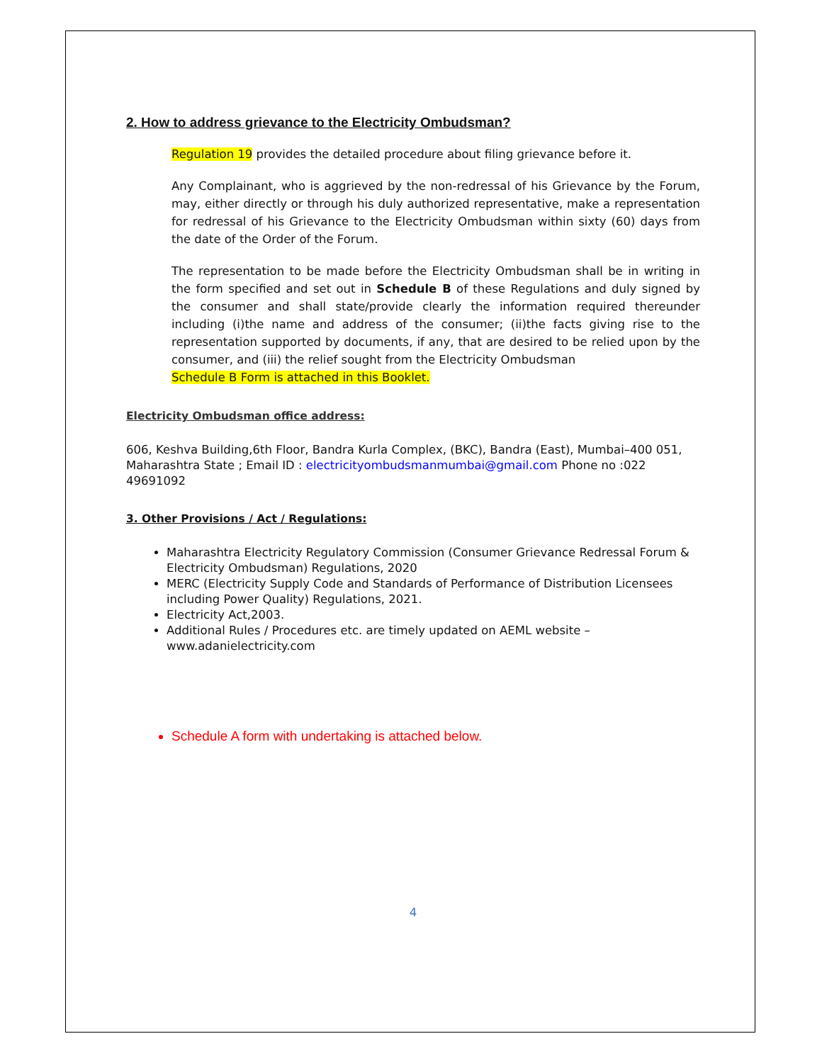2. How to address grievance to the Electricity Ombudsman?
Regulation 19 provides the detailed procedure about filing grievance before it.
Any Complainant, who is aggrieved by the non-redressal of his Grievance by the Forum, may, either directly or through his duly authorized representative, make a representation for redressal of his Grievance to the Electricity Ombudsman within sixty (60) days from the date of the Order of the Forum.
The representation to be made before the Electricity Ombudsman shall be in writing in the form specified and set out in Schedule B of these Regulations and duly signed by the consumer and shall state/provide clearly the information required thereunder including (i)the name and address of the consumer; (ii)the facts giving rise to the representation supported by documents, if any, that are desired to be relied upon by the consumer, and (iii) the relief sought from the Electricity Ombudsman
Schedule B Form is attached in this Booklet.
Electricity Ombudsman office address:
606, Keshva Building,6th Floor, Bandra Kurla Complex, (BKC), Bandra (East), Mumbai–400 051, Maharashtra State ; Email ID : electricityombudsmanmumbai@gmail.com Phone no :022 49691092
3. Other Provisions / Act / Regulations:
Maharashtra Electricity Regulatory Commission (Consumer Grievance Redressal Forum & Electricity Ombudsman) Regulations, 2020
MERC (Electricity Supply Code and Standards of Performance of Distribution Licensees including Power Quality) Regulations, 2021.
Electricity Act,2003.
Additional Rules / Procedures etc. are timely updated on AEML website – www.adanielectricity.com
Schedule A form with undertaking is attached below.
4